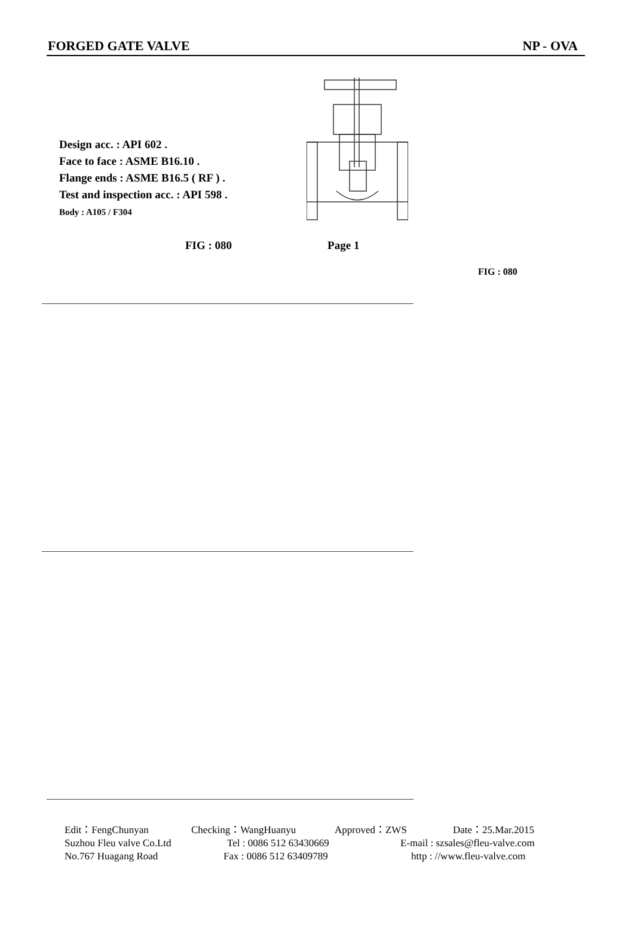FORGED GATE VALVE NP - OVA
Design acc. : API 602 .
Face to face : ASME B16.10 .
Flange ends : ASME B16.5 ( RF ) .
Test and inspection acc. : API 598 .
Body : A105 / F304
FIG : 080 Page 1
FIG : 080
Edit：FengChunyan Checking：WangHuanyu Approved：ZWS Date：25.Mar.2015
Suzhou Fleu valve Co.Ltd Tel : 0086 512 63430669 E-mail : szsales@fleu-valve.com
No.767 Huagang Road Fax : 0086 512 63409789 http : //www.fleu-valve.com